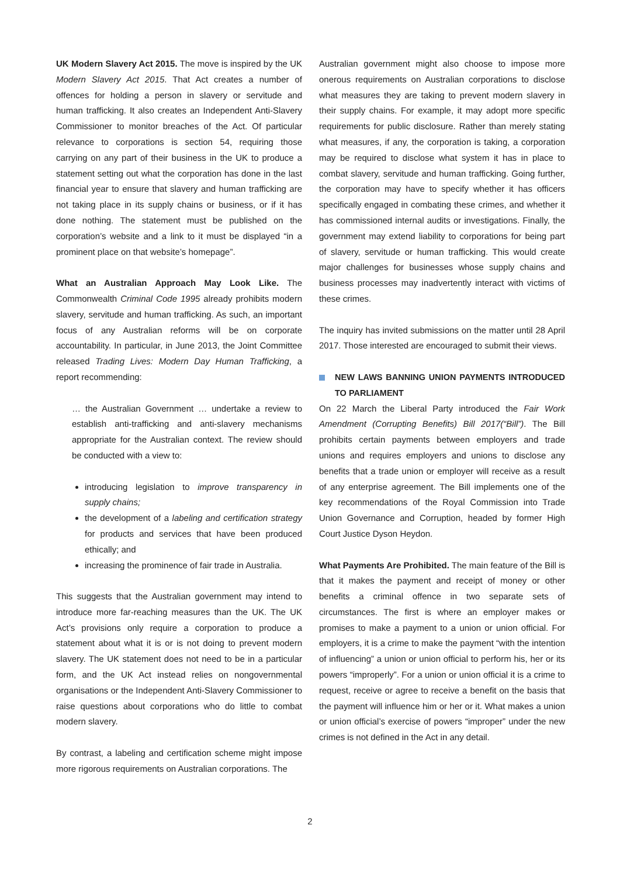UK Modern Slavery Act 2015. The move is inspired by the UK Modern Slavery Act 2015. That Act creates a number of offences for holding a person in slavery or servitude and human trafficking. It also creates an Independent Anti-Slavery Commissioner to monitor breaches of the Act. Of particular relevance to corporations is section 54, requiring those carrying on any part of their business in the UK to produce a statement setting out what the corporation has done in the last financial year to ensure that slavery and human trafficking are not taking place in its supply chains or business, or if it has done nothing. The statement must be published on the corporation’s website and a link to it must be displayed “in a prominent place on that website’s homepage”.
What an Australian Approach May Look Like. The Commonwealth Criminal Code 1995 already prohibits modern slavery, servitude and human trafficking. As such, an important focus of any Australian reforms will be on corporate accountability. In particular, in June 2013, the Joint Committee released Trading Lives: Modern Day Human Trafficking, a report recommending:
… the Australian Government … undertake a review to establish anti-trafficking and anti-slavery mechanisms appropriate for the Australian context. The review should be conducted with a view to:
introducing legislation to improve transparency in supply chains;
the development of a labeling and certification strategy for products and services that have been produced ethically; and
increasing the prominence of fair trade in Australia.
This suggests that the Australian government may intend to introduce more far-reaching measures than the UK. The UK Act’s provisions only require a corporation to produce a statement about what it is or is not doing to prevent modern slavery. The UK statement does not need to be in a particular form, and the UK Act instead relies on nongovernmental organisations or the Independent Anti-Slavery Commissioner to raise questions about corporations who do little to combat modern slavery.
By contrast, a labeling and certification scheme might impose more rigorous requirements on Australian corporations. The
Australian government might also choose to impose more onerous requirements on Australian corporations to disclose what measures they are taking to prevent modern slavery in their supply chains. For example, it may adopt more specific requirements for public disclosure. Rather than merely stating what measures, if any, the corporation is taking, a corporation may be required to disclose what system it has in place to combat slavery, servitude and human trafficking. Going further, the corporation may have to specify whether it has officers specifically engaged in combating these crimes, and whether it has commissioned internal audits or investigations. Finally, the government may extend liability to corporations for being part of slavery, servitude or human trafficking. This would create major challenges for businesses whose supply chains and business processes may inadvertently interact with victims of these crimes.
The inquiry has invited submissions on the matter until 28 April 2017. Those interested are encouraged to submit their views.
NEW LAWS BANNING UNION PAYMENTS INTRODUCED TO PARLIAMENT
On 22 March the Liberal Party introduced the Fair Work Amendment (Corrupting Benefits) Bill 2017(“Bill”). The Bill prohibits certain payments between employers and trade unions and requires employers and unions to disclose any benefits that a trade union or employer will receive as a result of any enterprise agreement. The Bill implements one of the key recommendations of the Royal Commission into Trade Union Governance and Corruption, headed by former High Court Justice Dyson Heydon.
What Payments Are Prohibited. The main feature of the Bill is that it makes the payment and receipt of money or other benefits a criminal offence in two separate sets of circumstances. The first is where an employer makes or promises to make a payment to a union or union official. For employers, it is a crime to make the payment “with the intention of influencing” a union or union official to perform his, her or its powers “improperly”. For a union or union official it is a crime to request, receive or agree to receive a benefit on the basis that the payment will influence him or her or it. What makes a union or union official’s exercise of powers “improper” under the new crimes is not defined in the Act in any detail.
2